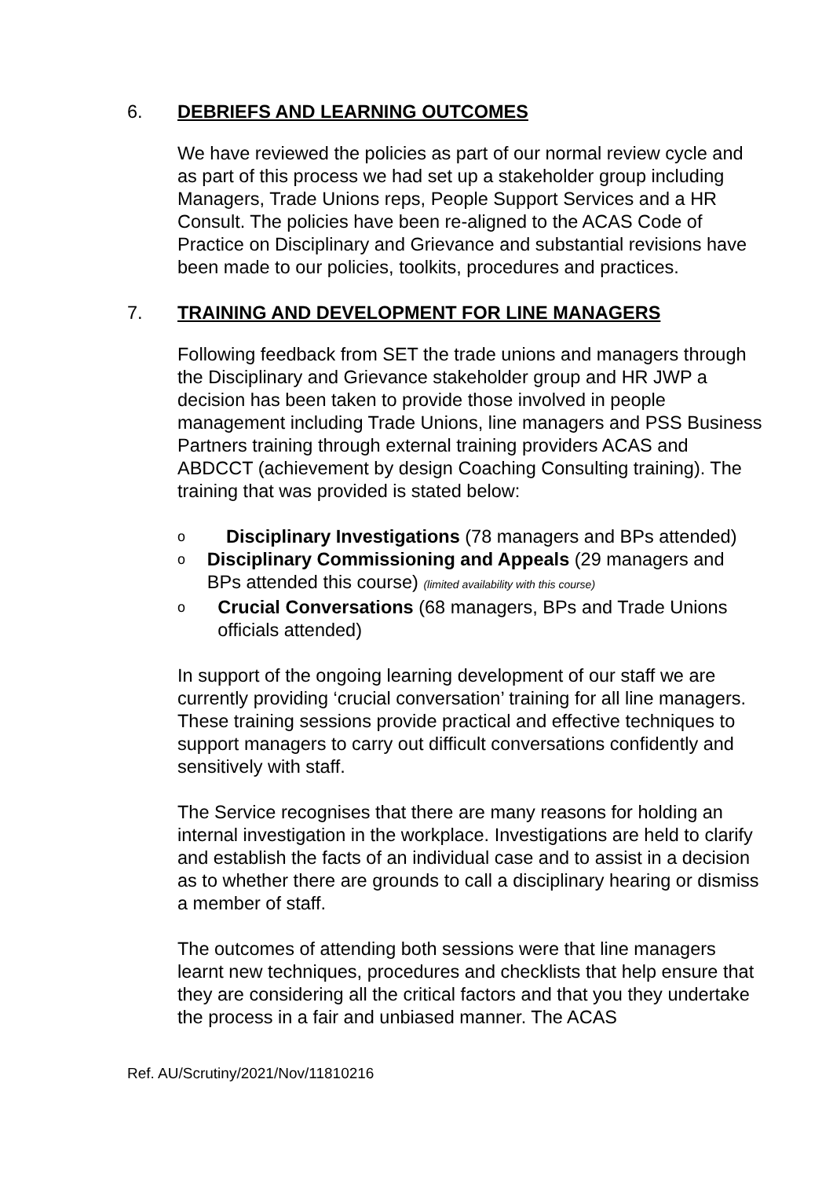6. DEBRIEFS AND LEARNING OUTCOMES
We have reviewed the policies as part of our normal review cycle and as part of this process we had set up a stakeholder group including Managers, Trade Unions reps, People Support Services and a HR Consult. The policies have been re-aligned to the ACAS Code of Practice on Disciplinary and Grievance and substantial revisions have been made to our policies, toolkits, procedures and practices.
7. TRAINING AND DEVELOPMENT FOR LINE MANAGERS
Following feedback from SET the trade unions and managers through the Disciplinary and Grievance stakeholder group and HR JWP a decision has been taken to provide those involved in people management including Trade Unions, line managers and PSS Business Partners training through external training providers ACAS and ABDCCT (achievement by design Coaching Consulting training). The training that was provided is stated below:
o Disciplinary Investigations (78 managers and BPs attended)
o Disciplinary Commissioning and Appeals (29 managers and BPs attended this course) (limited availability with this course)
o Crucial Conversations (68 managers, BPs and Trade Unions officials attended)
In support of the ongoing learning development of our staff we are currently providing ‘crucial conversation’ training for all line managers. These training sessions provide practical and effective techniques to support managers to carry out difficult conversations confidently and sensitively with staff.
The Service recognises that there are many reasons for holding an internal investigation in the workplace. Investigations are held to clarify and establish the facts of an individual case and to assist in a decision as to whether there are grounds to call a disciplinary hearing or dismiss a member of staff.
The outcomes of attending both sessions were that line managers learnt new techniques, procedures and checklists that help ensure that they are considering all the critical factors and that you they undertake the process in a fair and unbiased manner. The ACAS
Ref. AU/Scrutiny/2021/Nov/11810216